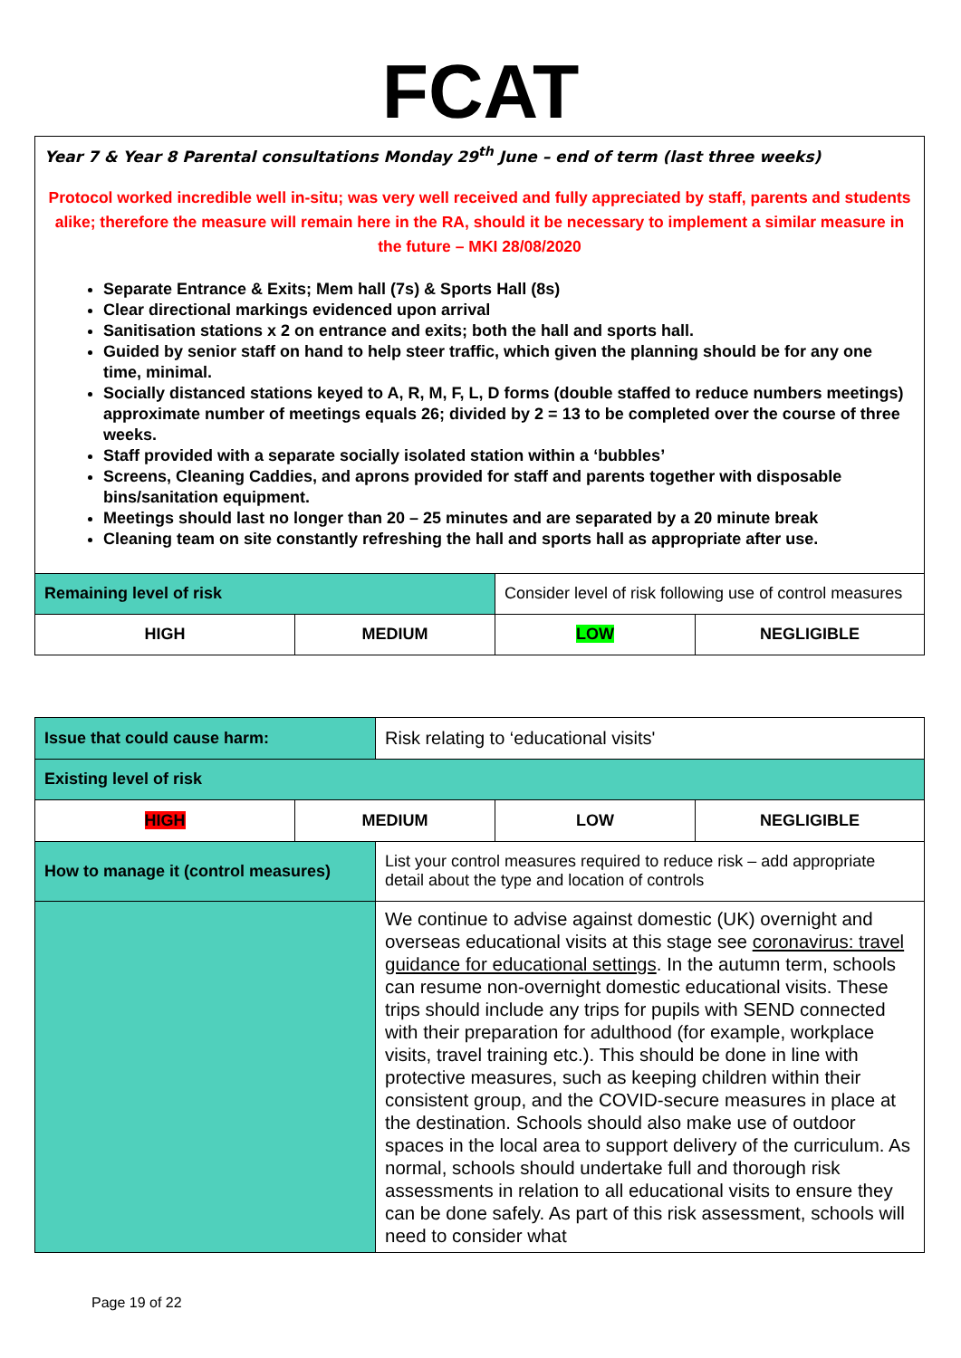FCAT
| Year 7 & Year 8 Parental consultations Monday 29<sup>th</sup> June – end of term (last three weeks) Protocol worked incredible well in-situ; was very well received and fully appreciated by staff, parents and students alike; therefore the measure will remain here in the RA, should it be necessary to implement a similar measure in the future – MKI 28/08/2020 Separate Entrance & Exits; Mem hall (7s) & Sports Hall (8s) Clear directional markings evidenced upon arrival Sanitisation stations x 2 on entrance and exits; both the hall and sports hall. Guided by senior staff on hand to help steer traffic, which given the planning should be for any one time, minimal. Socially distanced stations keyed to A, R, M, F, L, D forms (double staffed to reduce numbers meetings) approximate number of meetings equals 26; divided by 2 = 13 to be completed over the course of three weeks. Staff provided with a separate socially isolated station within a ‘bubbles’ Screens, Cleaning Caddies, and aprons provided for staff and parents together with disposable bins/sanitation equipment. Meetings should last no longer than 20 – 25 minutes and are separated by a 20 minute break Cleaning team on site constantly refreshing the hall and sports hall as appropriate after use. | | | |
| Remaining level of risk | | Consider level of risk following use of control measures | |
| HIGH | MEDIUM | LOW | NEGLIGIBLE |
| Issue that could cause harm: | Risk relating to ‘educational visits' |
| Existing level of risk | |
| / HIGH / MEDIUM / LOW / NEGLIGIBLE / | |
| How to manage it (control measures) | List your control measures required to reduce risk – add appropriate detail about the type and location of controls |
| | We continue to advise against domestic (UK) overnight and overseas educational visits at this stage see coronavirus: travel guidance for educational settings . In the autumn term, schools can resume non-overnight domestic educational visits. These trips should include any trips for pupils with SEND connected with their preparation for adulthood (for example, workplace visits, travel training etc.). This should be done in line with protective measures, such as keeping children within their consistent group, and the COVID-secure measures in place at the destination. Schools should also make use of outdoor spaces in the local area to support delivery of the curriculum. As normal, schools should undertake full and thorough risk assessments in relation to all educational visits to ensure they can be done safely. As part of this risk assessment, schools will need to consider what |
Page 19 of 22